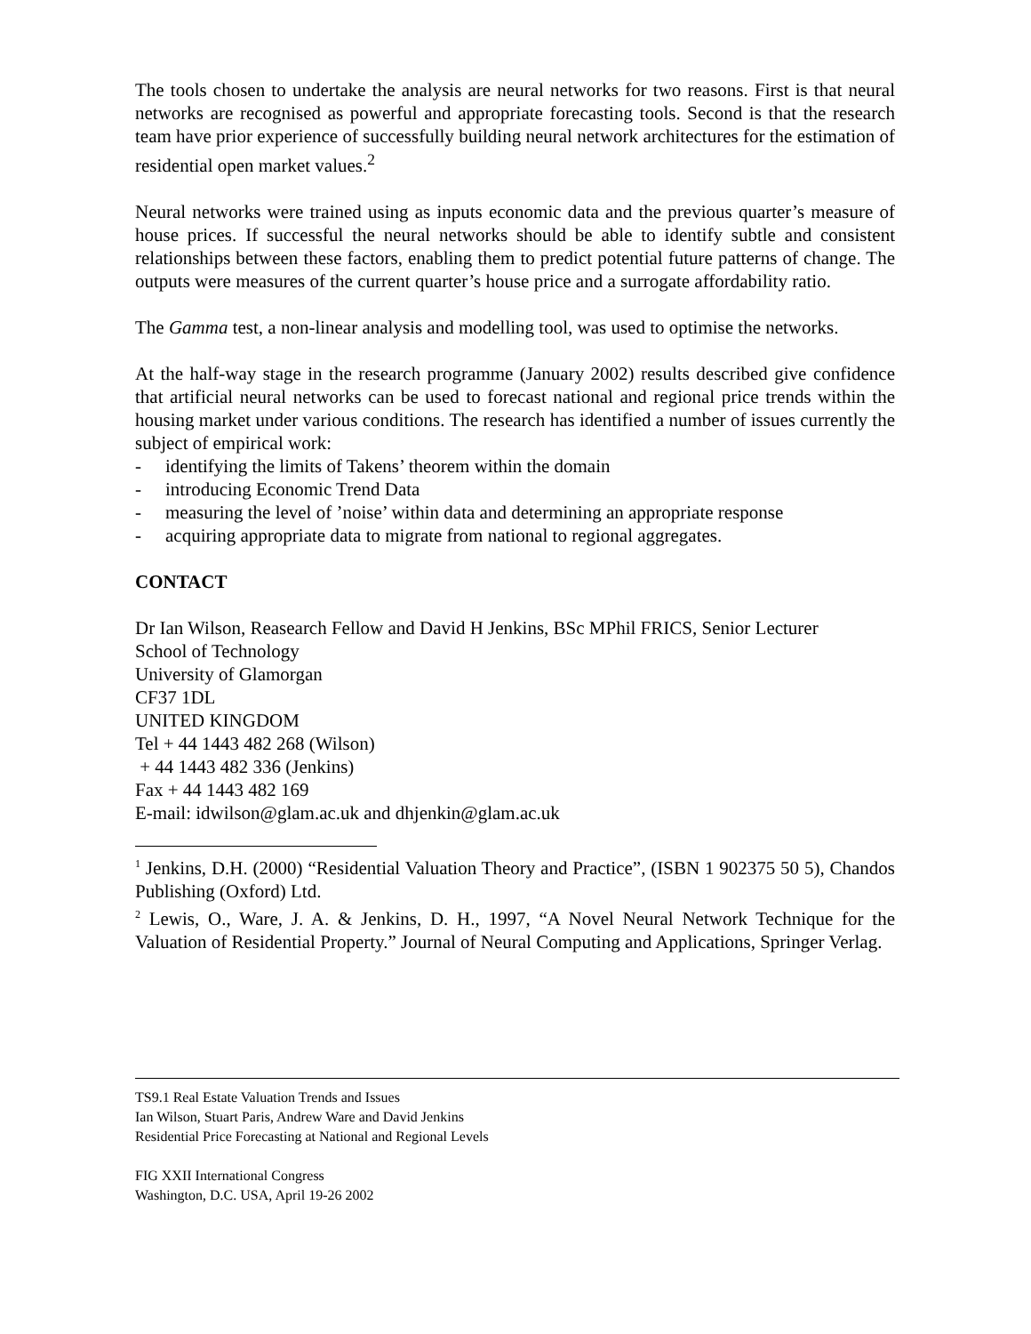The tools chosen to undertake the analysis are neural networks for two reasons. First is that neural networks are recognised as powerful and appropriate forecasting tools. Second is that the research team have prior experience of successfully building neural network architectures for the estimation of residential open market values.<sup>2</sup>
Neural networks were trained using as inputs economic data and the previous quarter’s measure of house prices. If successful the neural networks should be able to identify subtle and consistent relationships between these factors, enabling them to predict potential future patterns of change. The outputs were measures of the current quarter’s house price and a surrogate affordability ratio.
The Gamma test, a non-linear analysis and modelling tool, was used to optimise the networks.
At the half-way stage in the research programme (January 2002) results described give confidence that artificial neural networks can be used to forecast national and regional price trends within the housing market under various conditions. The research has identified a number of issues currently the subject of empirical work:
- identifying the limits of Takens’ theorem within the domain
- introducing Economic Trend Data
- measuring the level of ’noise’ within data and determining an appropriate response
- acquiring appropriate data to migrate from national to regional aggregates.
CONTACT
Dr Ian Wilson, Reasearch Fellow and David H Jenkins, BSc MPhil FRICS, Senior Lecturer
School of Technology
University of Glamorgan
CF37 1DL
UNITED KINGDOM
Tel + 44 1443 482 268 (Wilson)
+ 44 1443 482 336 (Jenkins)
Fax + 44 1443 482 169
E-mail: idwilson@glam.ac.uk and dhjenkin@glam.ac.uk
<sup>1</sup> Jenkins, D.H. (2000) “Residential Valuation Theory and Practice”, (ISBN 1 902375 50 5), Chandos Publishing (Oxford) Ltd.
<sup>2</sup> Lewis, O., Ware, J. A. & Jenkins, D. H., 1997, “A Novel Neural Network Technique for the Valuation of Residential Property.” Journal of Neural Computing and Applications, Springer Verlag.
TS9.1 Real Estate Valuation Trends and Issues
Ian Wilson, Stuart Paris, Andrew Ware and David Jenkins
Residential Price Forecasting at National and Regional Levels
FIG XXII International Congress
Washington, D.C. USA, April 19-26 2002